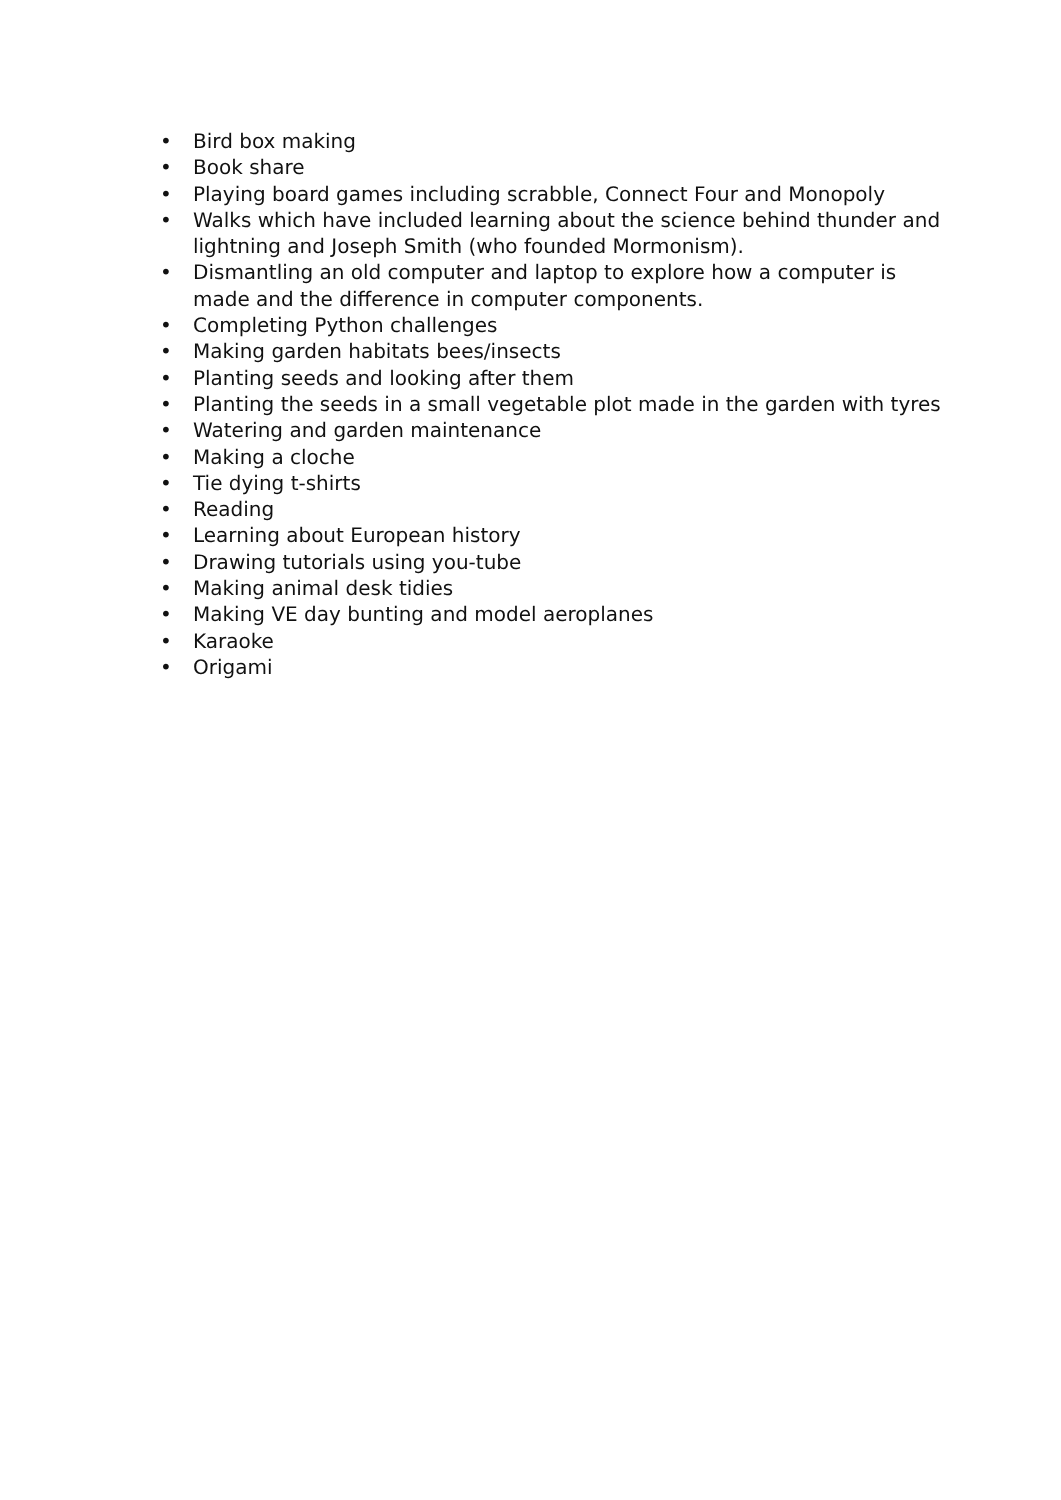• Bird box making
• Book share
• Playing board games including scrabble, Connect Four and Monopoly
• Walks which have included learning about the science behind thunder and lightning and Joseph Smith (who founded Mormonism).
• Dismantling an old computer and laptop to explore how a computer is made and the difference in computer components.
• Completing Python challenges
• Making garden habitats bees/insects
• Planting seeds and looking after them
• Planting the seeds in a small vegetable plot made in the garden with tyres
• Watering and garden maintenance
• Making a cloche
• Tie dying t-shirts
• Reading
• Learning about European history
• Drawing tutorials using you-tube
• Making animal desk tidies
• Making VE day bunting and model aeroplanes
• Karaoke
• Origami